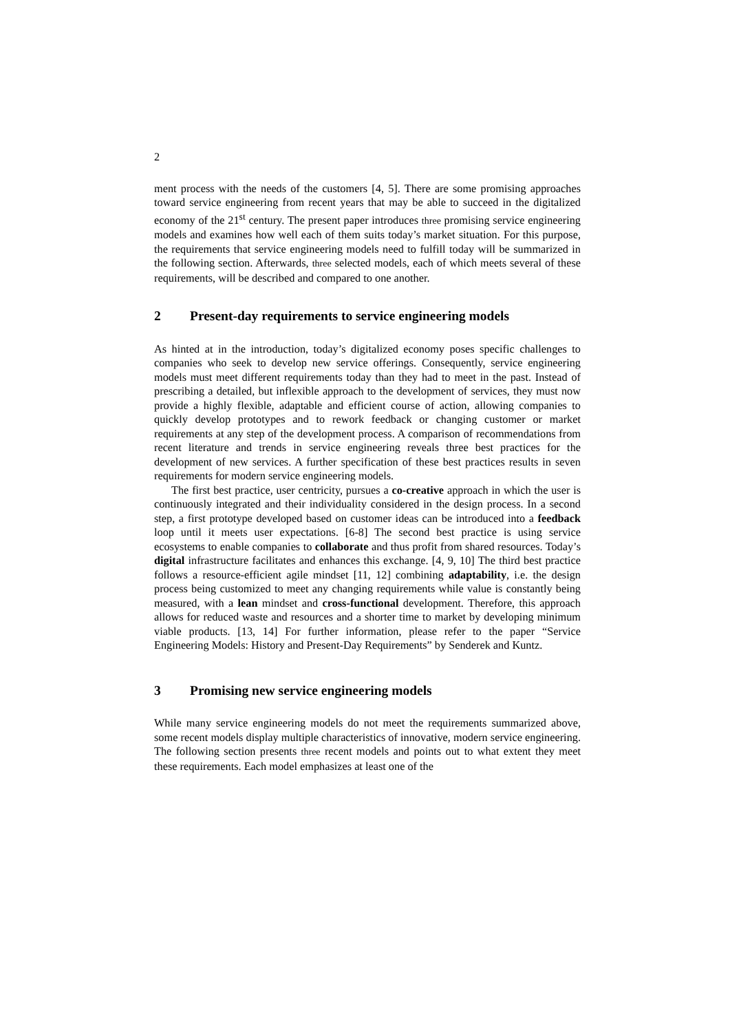2
ment process with the needs of the customers [4, 5]. There are some promising approaches toward service engineering from recent years that may be able to succeed in the digitalized economy of the 21<sup>st</sup> century. The present paper introduces three promising service engineering models and examines how well each of them suits today’s market situation. For this purpose, the requirements that service engineering models need to fulfill today will be summarized in the following section. Afterwards, three selected models, each of which meets several of these requirements, will be described and compared to one another.
2 Present-day requirements to service engineering models
As hinted at in the introduction, today’s digitalized economy poses specific challenges to companies who seek to develop new service offerings. Consequently, service engineering models must meet different requirements today than they had to meet in the past. Instead of prescribing a detailed, but inflexible approach to the development of services, they must now provide a highly flexible, adaptable and efficient course of action, allowing companies to quickly develop prototypes and to rework feedback or changing customer or market requirements at any step of the development process. A comparison of recommendations from recent literature and trends in service engineering reveals three best practices for the development of new services. A further specification of these best practices results in seven requirements for modern service engineering models.
The first best practice, user centricity, pursues a co-creative approach in which the user is continuously integrated and their individuality considered in the design process. In a second step, a first prototype developed based on customer ideas can be introduced into a feedback loop until it meets user expectations. [6-8] The second best practice is using service ecosystems to enable companies to collaborate and thus profit from shared resources. Today’s digital infrastructure facilitates and enhances this exchange. [4, 9, 10] The third best practice follows a resource-efficient agile mindset [11, 12] combining adaptability, i.e. the design process being customized to meet any changing requirements while value is constantly being measured, with a lean mindset and cross-functional development. Therefore, this approach allows for reduced waste and resources and a shorter time to market by developing minimum viable products. [13, 14] For further information, please refer to the paper “Service Engineering Models: History and Present-Day Requirements” by Senderek and Kuntz.
3 Promising new service engineering models
While many service engineering models do not meet the requirements summarized above, some recent models display multiple characteristics of innovative, modern service engineering. The following section presents three recent models and points out to what extent they meet these requirements. Each model emphasizes at least one of the